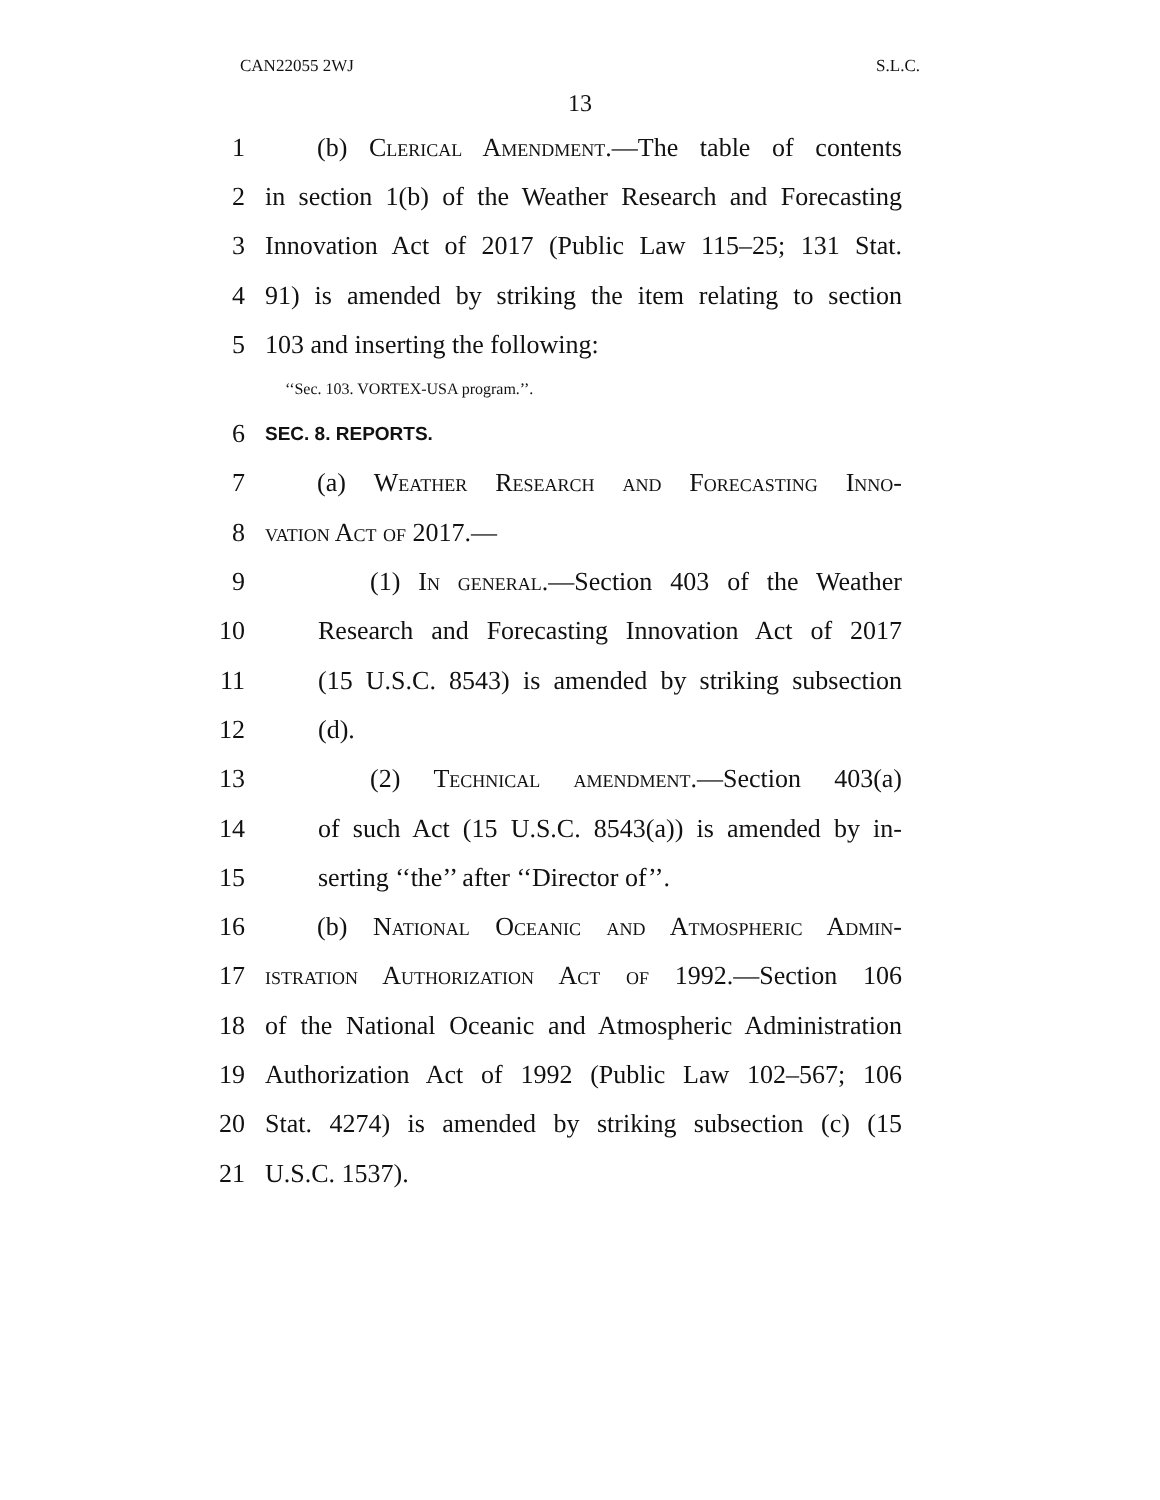CAN22055 2WJ S.L.C.
13
1 (b) Clerical Amendment.—The table of contents
2 in section 1(b) of the Weather Research and Forecasting
3 Innovation Act of 2017 (Public Law 115–25; 131 Stat.
4 91) is amended by striking the item relating to section
5 103 and inserting the following:
‘‘Sec. 103. VORTEX-USA program.’’.
6 SEC. 8. REPORTS.
7 (a) Weather Research and Forecasting Inno-
8 vation Act of 2017.—
9 (1) In general.—Section 403 of the Weather
10 Research and Forecasting Innovation Act of 2017
11 (15 U.S.C. 8543) is amended by striking subsection
12 (d).
13 (2) Technical amendment.—Section 403(a)
14 of such Act (15 U.S.C. 8543(a)) is amended by in-
15 serting ‘‘the’’ after ‘‘Director of’’.
16 (b) National Oceanic and Atmospheric Admin-
17 istration Authorization Act of 1992.—Section 106
18 of the National Oceanic and Atmospheric Administration
19 Authorization Act of 1992 (Public Law 102–567; 106
20 Stat. 4274) is amended by striking subsection (c) (15
21 U.S.C. 1537).